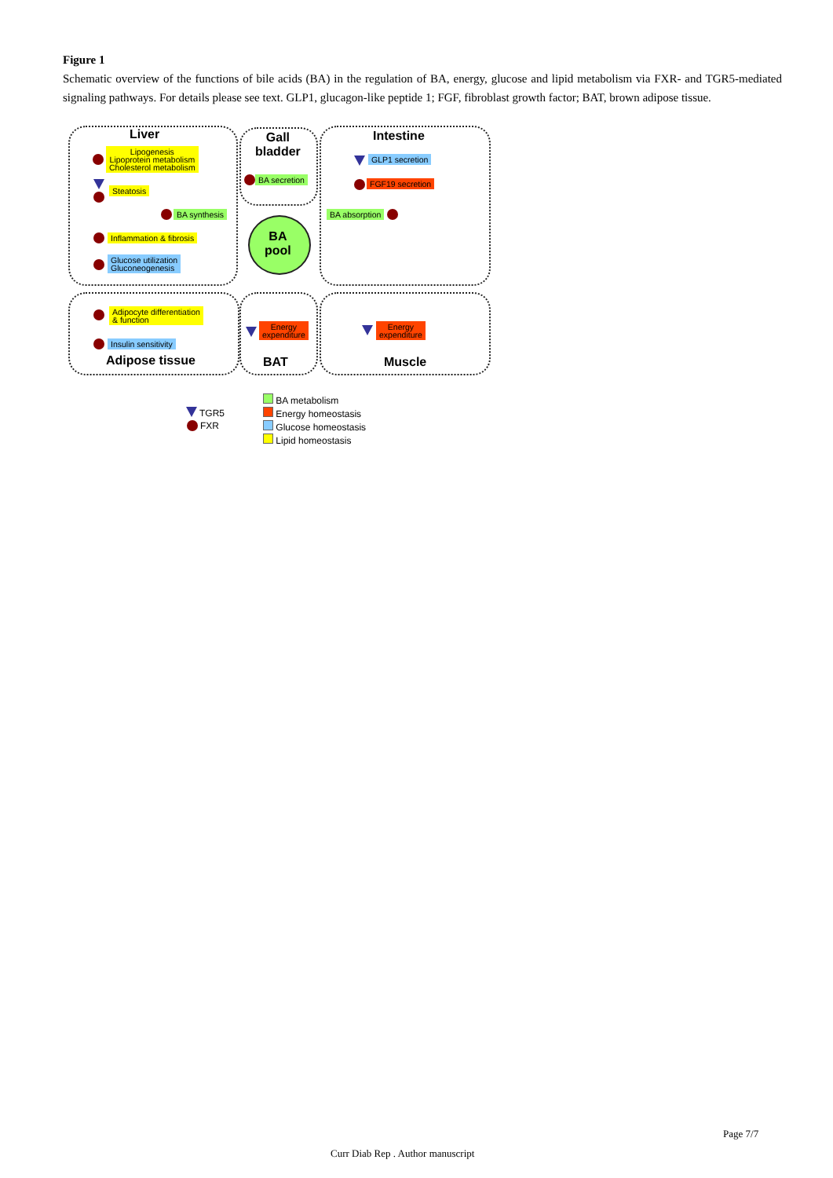Figure 1
Schematic overview of the functions of bile acids (BA) in the regulation of BA, energy, glucose and lipid metabolism via FXR- and TGR5-mediated signaling pathways. For details please see text. GLP1, glucagon-like peptide 1; FGF, fibroblast growth factor; BAT, brown adipose tissue.
Liver
Gall
bladder
Intestine
BA
pool
Lipogenesis
Lipoprotein metabolism
Cholesterol metabolism
Steatosis
BA synthesis
Inflammation & fibrosis
Glucose utilization
Gluconeogenesis
BA secretion
GLP1 secretion
FGF19 secretion
BA absorption
Adipocyte differentiation
& function
Insulin sensitivity
Adipose tissue
Energy
expenditure
BAT
Energy
expenditure
Muscle
TGR5
FXR
BA metabolism
Energy homeostasis
Glucose homeostasis
Lipid homeostasis
Page 7/7
Curr Diab Rep . Author manuscript